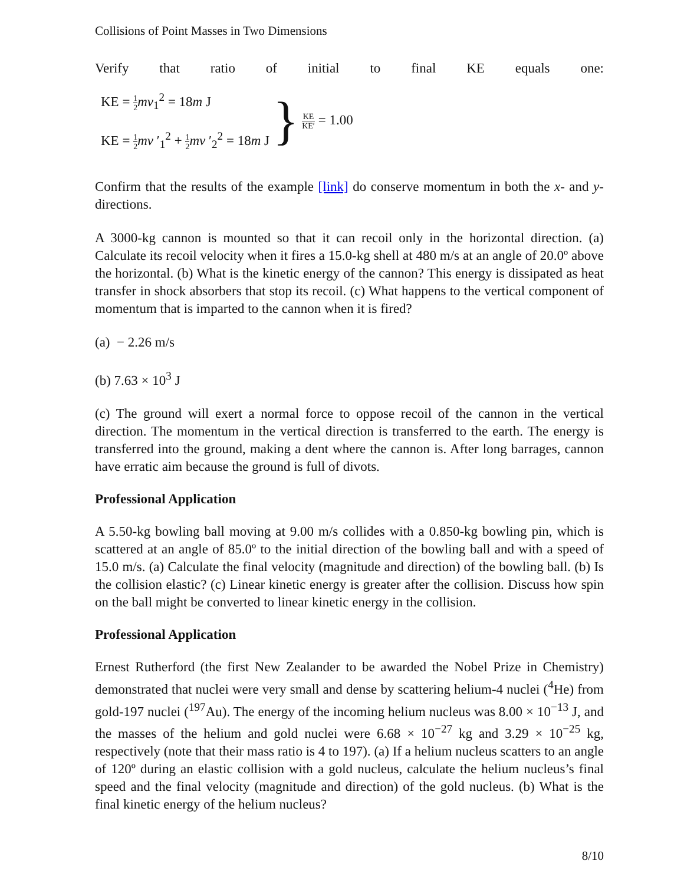Collisions of Point Masses in Two Dimensions
Verify that ratio of initial to final KE equals one:
KE = 1 2 mv<sub>1</sub><sup>2</sup> = 18m J
KE = 1 2 mv ′<sub>1</sub><sup>2</sup> + 1 2 mv ′<sub>2</sub><sup>2</sup> = 18m J
}
KE KE′ = 1.00
Confirm that the results of the example [link] do conserve momentum in both the x- and y-directions.
A 3000-kg cannon is mounted so that it can recoil only in the horizontal direction. (a) Calculate its recoil velocity when it fires a 15.0-kg shell at 480 m/s at an angle of 20.0º above the horizontal. (b) What is the kinetic energy of the cannon? This energy is dissipated as heat transfer in shock absorbers that stop its recoil. (c) What happens to the vertical component of momentum that is imparted to the cannon when it is fired?
(a) − 2.26 m/s
(b) 7.63 × 10<sup>3</sup> J
(c) The ground will exert a normal force to oppose recoil of the cannon in the vertical direction. The momentum in the vertical direction is transferred to the earth. The energy is transferred into the ground, making a dent where the cannon is. After long barrages, cannon have erratic aim because the ground is full of divots.
Professional Application
A 5.50-kg bowling ball moving at 9.00 m/s collides with a 0.850-kg bowling pin, which is scattered at an angle of 85.0º to the initial direction of the bowling ball and with a speed of 15.0 m/s. (a) Calculate the final velocity (magnitude and direction) of the bowling ball. (b) Is the collision elastic? (c) Linear kinetic energy is greater after the collision. Discuss how spin on the ball might be converted to linear kinetic energy in the collision.
Professional Application
Ernest Rutherford (the first New Zealander to be awarded the Nobel Prize in Chemistry) demonstrated that nuclei were very small and dense by scattering helium-4 nuclei (<sup>4</sup>He) from gold-197 nuclei (<sup>197</sup>Au). The energy of the incoming helium nucleus was 8.00 × 10<sup>−13</sup> J, and the masses of the helium and gold nuclei were 6.68 × 10<sup>−27</sup> kg and 3.29 × 10<sup>−25</sup> kg, respectively (note that their mass ratio is 4 to 197). (a) If a helium nucleus scatters to an angle of 120º during an elastic collision with a gold nucleus, calculate the helium nucleus’s final speed and the final velocity (magnitude and direction) of the gold nucleus. (b) What is the final kinetic energy of the helium nucleus?
8/10